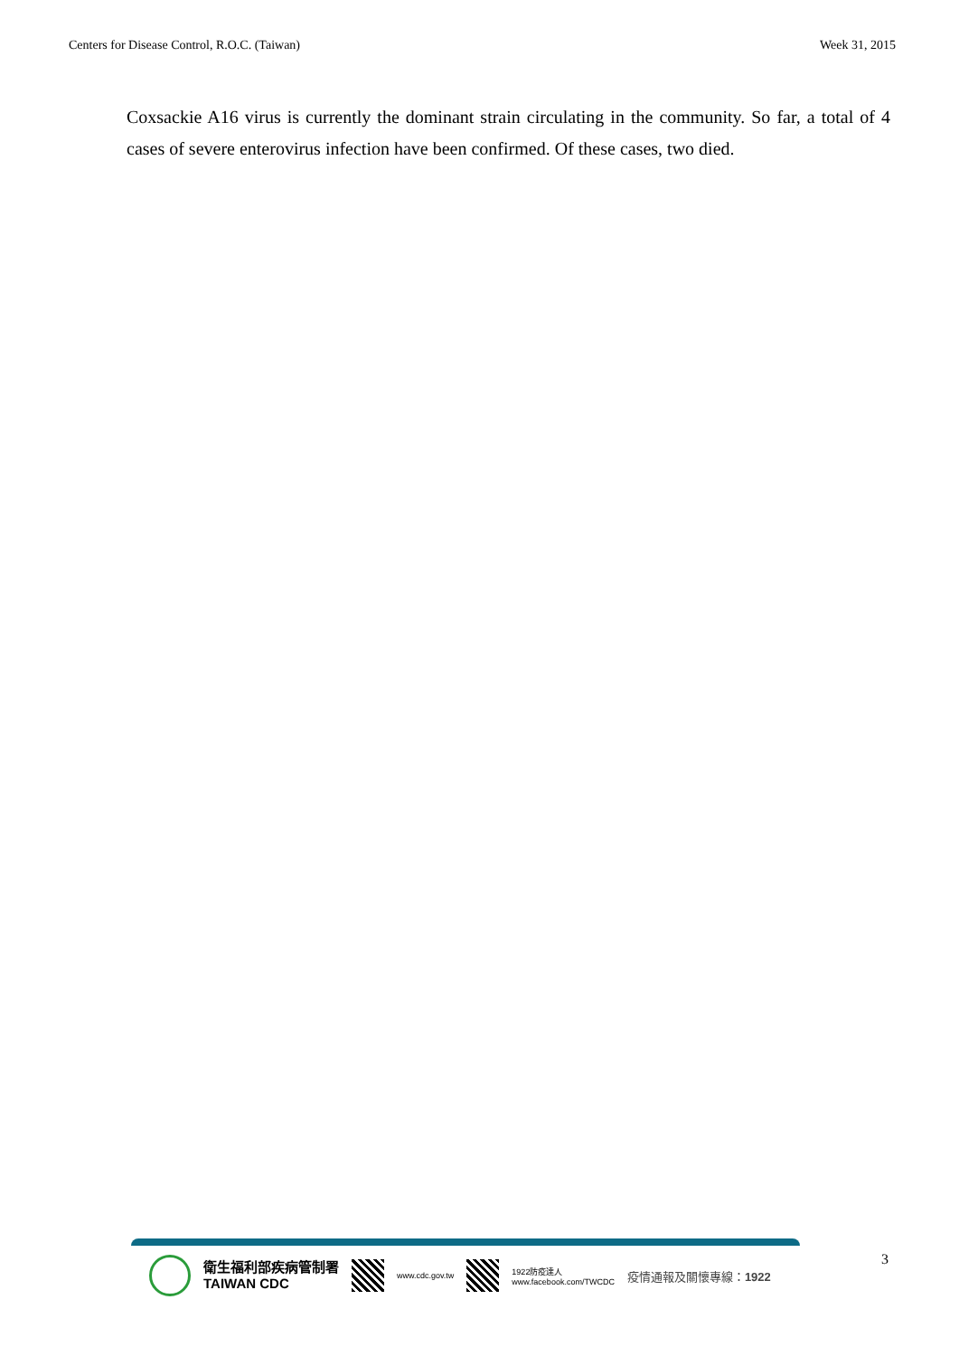Centers for Disease Control, R.O.C. (Taiwan) Week 31, 2015
Coxsackie A16 virus is currently the dominant strain circulating in the community. So far, a total of 4 cases of severe enterovirus infection have been confirmed. Of these cases, two died.
衛生福利部疾病管制署
TAIWAN CDC
www.cdc.gov.tw
1922防疫達人
www.facebook.com/TWCDC 疫情通報及關懷專線：1922
3